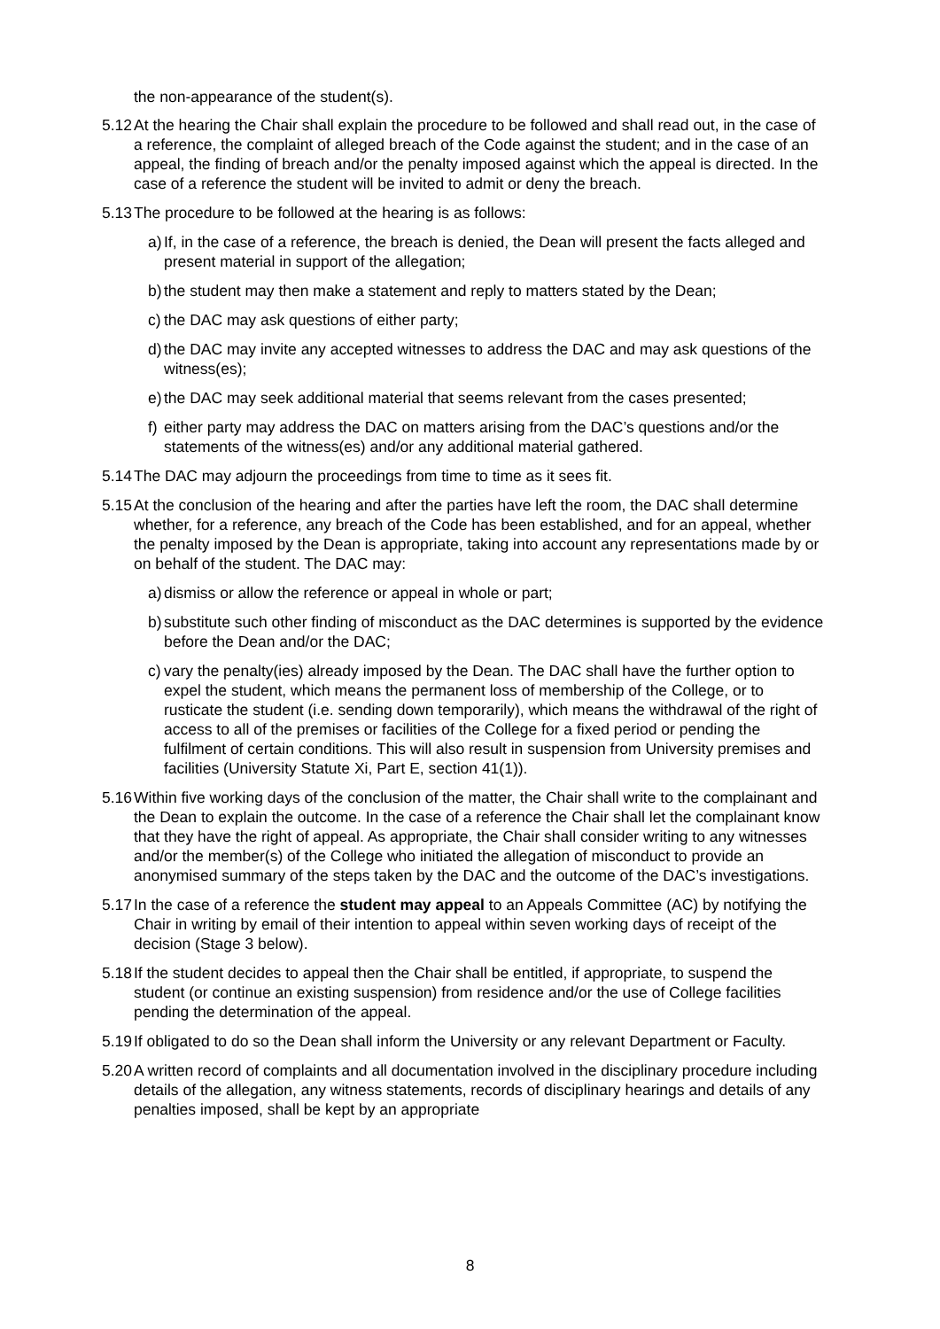the non-appearance of the student(s).
5.12 At the hearing the Chair shall explain the procedure to be followed and shall read out, in the case of a reference, the complaint of alleged breach of the Code against the student; and in the case of an appeal, the finding of breach and/or the penalty imposed against which the appeal is directed. In the case of a reference the student will be invited to admit or deny the breach.
5.13 The procedure to be followed at the hearing is as follows:
a) If, in the case of a reference, the breach is denied, the Dean will present the facts alleged and present material in support of the allegation;
b) the student may then make a statement and reply to matters stated by the Dean;
c) the DAC may ask questions of either party;
d) the DAC may invite any accepted witnesses to address the DAC and may ask questions of the witness(es);
e) the DAC may seek additional material that seems relevant from the cases presented;
f) either party may address the DAC on matters arising from the DAC’s questions and/or the statements of the witness(es) and/or any additional material gathered.
5.14 The DAC may adjourn the proceedings from time to time as it sees fit.
5.15 At the conclusion of the hearing and after the parties have left the room, the DAC shall determine whether, for a reference, any breach of the Code has been established, and for an appeal, whether the penalty imposed by the Dean is appropriate, taking into account any representations made by or on behalf of the student. The DAC may:
a) dismiss or allow the reference or appeal in whole or part;
b) substitute such other finding of misconduct as the DAC determines is supported by the evidence before the Dean and/or the DAC;
c) vary the penalty(ies) already imposed by the Dean. The DAC shall have the further option to expel the student, which means the permanent loss of membership of the College, or to rusticate the student (i.e. sending down temporarily), which means the withdrawal of the right of access to all of the premises or facilities of the College for a fixed period or pending the fulfilment of certain conditions. This will also result in suspension from University premises and facilities (University Statute Xi, Part E, section 41(1)).
5.16 Within five working days of the conclusion of the matter, the Chair shall write to the complainant and the Dean to explain the outcome. In the case of a reference the Chair shall let the complainant know that they have the right of appeal. As appropriate, the Chair shall consider writing to any witnesses and/or the member(s) of the College who initiated the allegation of misconduct to provide an anonymised summary of the steps taken by the DAC and the outcome of the DAC’s investigations.
5.17 In the case of a reference the student may appeal to an Appeals Committee (AC) by notifying the Chair in writing by email of their intention to appeal within seven working days of receipt of the decision (Stage 3 below).
5.18 If the student decides to appeal then the Chair shall be entitled, if appropriate, to suspend the student (or continue an existing suspension) from residence and/or the use of College facilities pending the determination of the appeal.
5.19 If obligated to do so the Dean shall inform the University or any relevant Department or Faculty.
5.20 A written record of complaints and all documentation involved in the disciplinary procedure including details of the allegation, any witness statements, records of disciplinary hearings and details of any penalties imposed, shall be kept by an appropriate
8